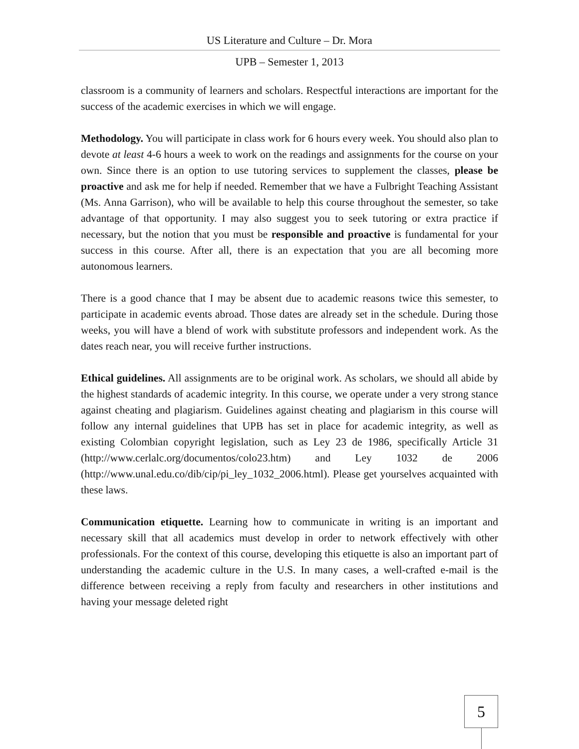US Literature and Culture – Dr. Mora
UPB – Semester 1, 2013
classroom is a community of learners and scholars. Respectful interactions are important for the success of the academic exercises in which we will engage.
Methodology. You will participate in class work for 6 hours every week. You should also plan to devote at least 4-6 hours a week to work on the readings and assignments for the course on your own. Since there is an option to use tutoring services to supplement the classes, please be proactive and ask me for help if needed. Remember that we have a Fulbright Teaching Assistant (Ms. Anna Garrison), who will be available to help this course throughout the semester, so take advantage of that opportunity. I may also suggest you to seek tutoring or extra practice if necessary, but the notion that you must be responsible and proactive is fundamental for your success in this course. After all, there is an expectation that you are all becoming more autonomous learners.
There is a good chance that I may be absent due to academic reasons twice this semester, to participate in academic events abroad. Those dates are already set in the schedule. During those weeks, you will have a blend of work with substitute professors and independent work. As the dates reach near, you will receive further instructions.
Ethical guidelines. All assignments are to be original work. As scholars, we should all abide by the highest standards of academic integrity. In this course, we operate under a very strong stance against cheating and plagiarism. Guidelines against cheating and plagiarism in this course will follow any internal guidelines that UPB has set in place for academic integrity, as well as existing Colombian copyright legislation, such as Ley 23 de 1986, specifically Article 31 (http://www.cerlalc.org/documentos/colo23.htm) and Ley 1032 de 2006 (http://www.unal.edu.co/dib/cip/pi_ley_1032_2006.html). Please get yourselves acquainted with these laws.
Communication etiquette. Learning how to communicate in writing is an important and necessary skill that all academics must develop in order to network effectively with other professionals. For the context of this course, developing this etiquette is also an important part of understanding the academic culture in the U.S. In many cases, a well-crafted e-mail is the difference between receiving a reply from faculty and researchers in other institutions and having your message deleted right
5